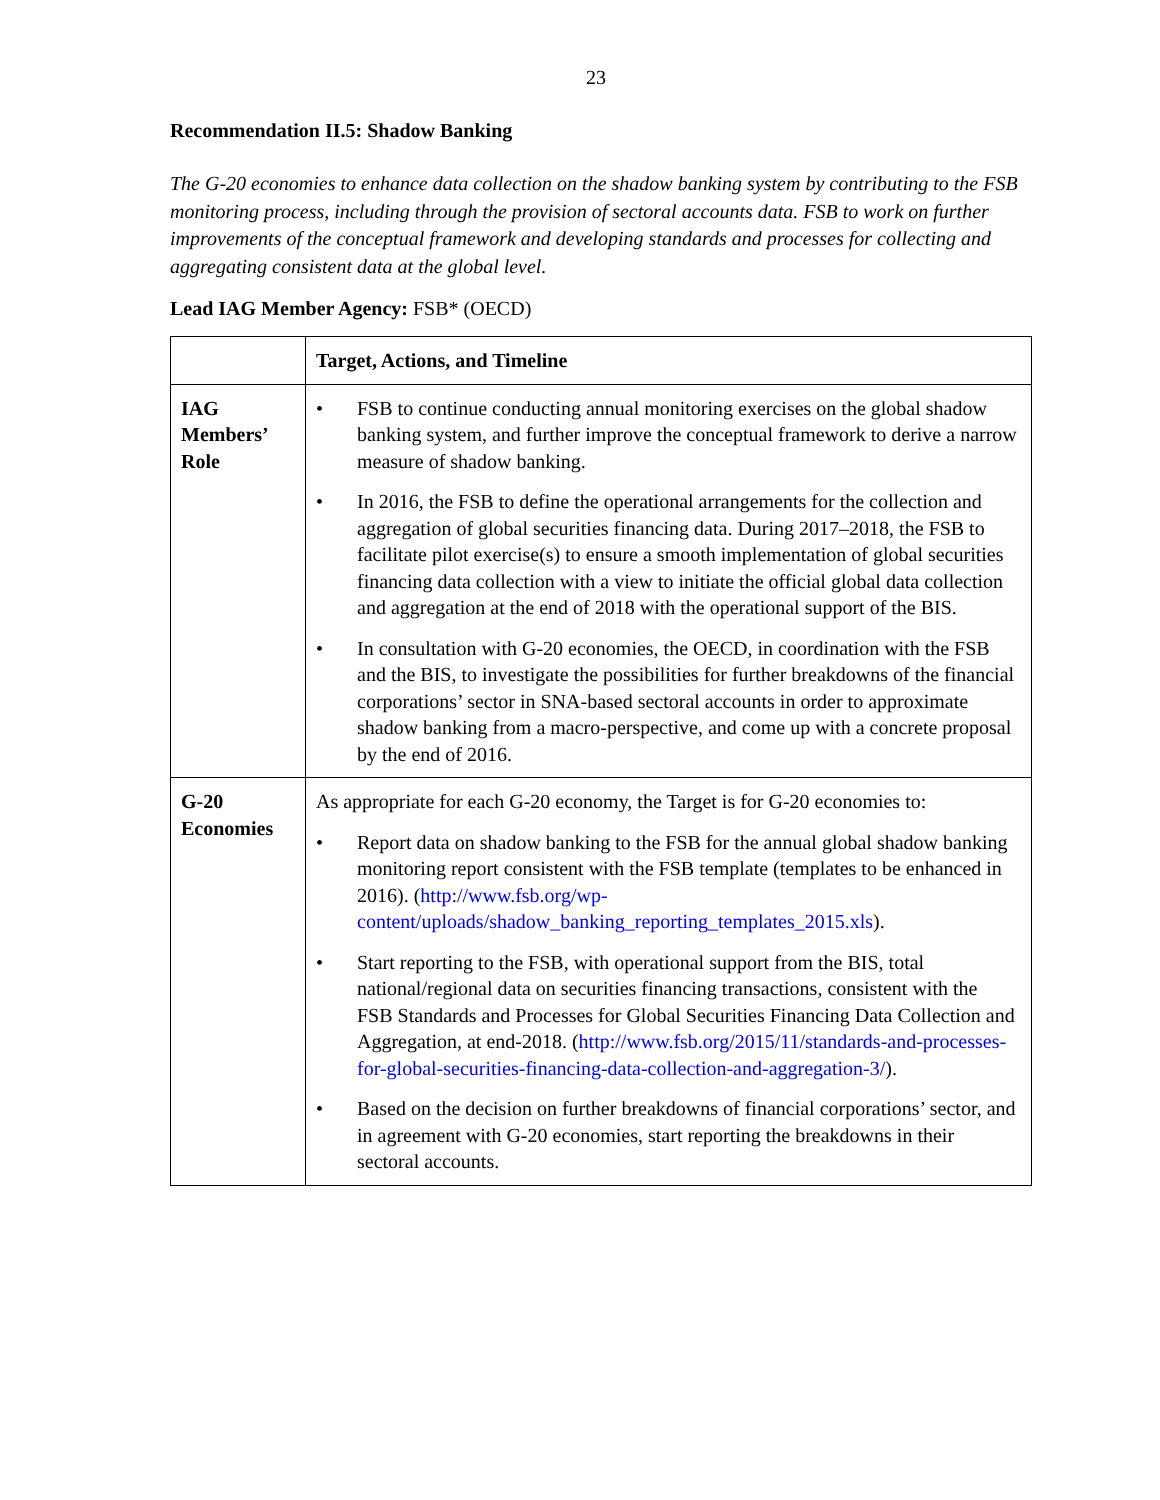23
Recommendation II.5: Shadow Banking
The G-20 economies to enhance data collection on the shadow banking system by contributing to the FSB monitoring process, including through the provision of sectoral accounts data. FSB to work on further improvements of the conceptual framework and developing standards and processes for collecting and aggregating consistent data at the global level.
Lead IAG Member Agency: FSB* (OECD)
| | Target, Actions, and Timeline |
| --- | --- |
| IAG Members’ Role | • FSB to continue conducting annual monitoring exercises on the global shadow banking system, and further improve the conceptual framework to derive a narrow measure of shadow banking. • In 2016, the FSB to define the operational arrangements for the collection and aggregation of global securities financing data. During 2017–2018, the FSB to facilitate pilot exercise(s) to ensure a smooth implementation of global securities financing data collection with a view to initiate the official global data collection and aggregation at the end of 2018 with the operational support of the BIS. • In consultation with G-20 economies, the OECD, in coordination with the FSB and the BIS, to investigate the possibilities for further breakdowns of the financial corporations’ sector in SNA-based sectoral accounts in order to approximate shadow banking from a macro-perspective, and come up with a concrete proposal by the end of 2016. |
| G-20 Economies | As appropriate for each G-20 economy, the Target is for G-20 economies to: • Report data on shadow banking to the FSB for the annual global shadow banking monitoring report consistent with the FSB template (templates to be enhanced in 2016). ( http://www.fsb.org/wp-content/uploads/shadow_banking_reporting_templates_2015.xls ). • Start reporting to the FSB, with operational support from the BIS, total national/regional data on securities financing transactions, consistent with the FSB Standards and Processes for Global Securities Financing Data Collection and Aggregation, at end-2018. ( http://www.fsb.org/2015/11/standards-and-processes-for-global-securities-financing-data-collection-and-aggregation-3/ ). • Based on the decision on further breakdowns of financial corporations’ sector, and in agreement with G-20 economies, start reporting the breakdowns in their sectoral accounts. |